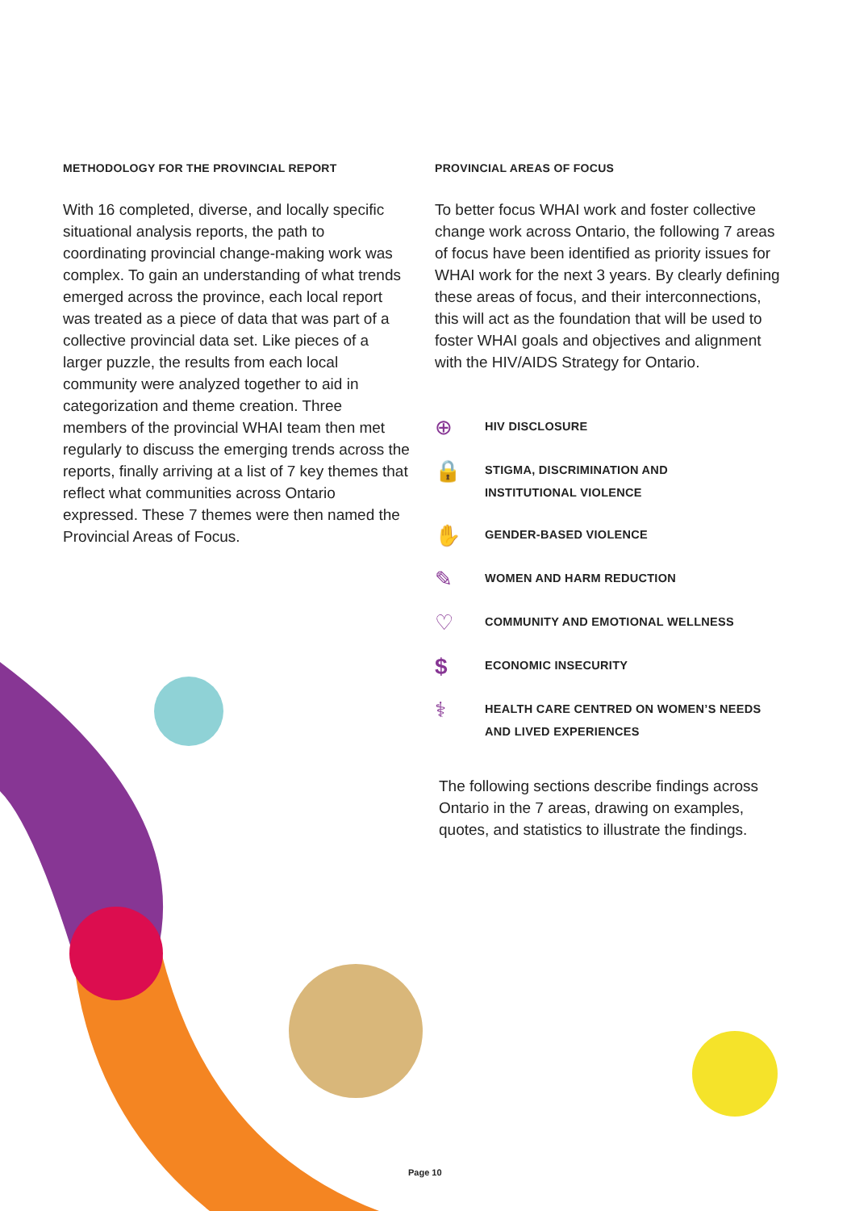METHODOLOGY FOR THE PROVINCIAL REPORT
With 16 completed, diverse, and locally specific situational analysis reports, the path to coordinating provincial change-making work was complex. To gain an understanding of what trends emerged across the province, each local report was treated as a piece of data that was part of a collective provincial data set. Like pieces of a larger puzzle, the results from each local community were analyzed together to aid in categorization and theme creation. Three members of the provincial WHAI team then met regularly to discuss the emerging trends across the reports, finally arriving at a list of 7 key themes that reflect what communities across Ontario expressed. These 7 themes were then named the Provincial Areas of Focus.
PROVINCIAL AREAS OF FOCUS
To better focus WHAI work and foster collective change work across Ontario, the following 7 areas of focus have been identified as priority issues for WHAI work for the next 3 years. By clearly defining these areas of focus, and their interconnections, this will act as the foundation that will be used to foster WHAI goals and objectives and alignment with the HIV/AIDS Strategy for Ontario.
⊕
HIV DISCLOSURE
🔒
STIGMA, DISCRIMINATION AND
INSTITUTIONAL VIOLENCE
✋
GENDER-BASED VIOLENCE
✎
WOMEN AND HARM REDUCTION
♡
COMMUNITY AND EMOTIONAL WELLNESS
$
ECONOMIC INSECURITY
⚕
HEALTH CARE CENTRED ON WOMEN’S NEEDS
AND LIVED EXPERIENCES
The following sections describe findings across Ontario in the 7 areas, drawing on examples, quotes, and statistics to illustrate the findings.
Page 10